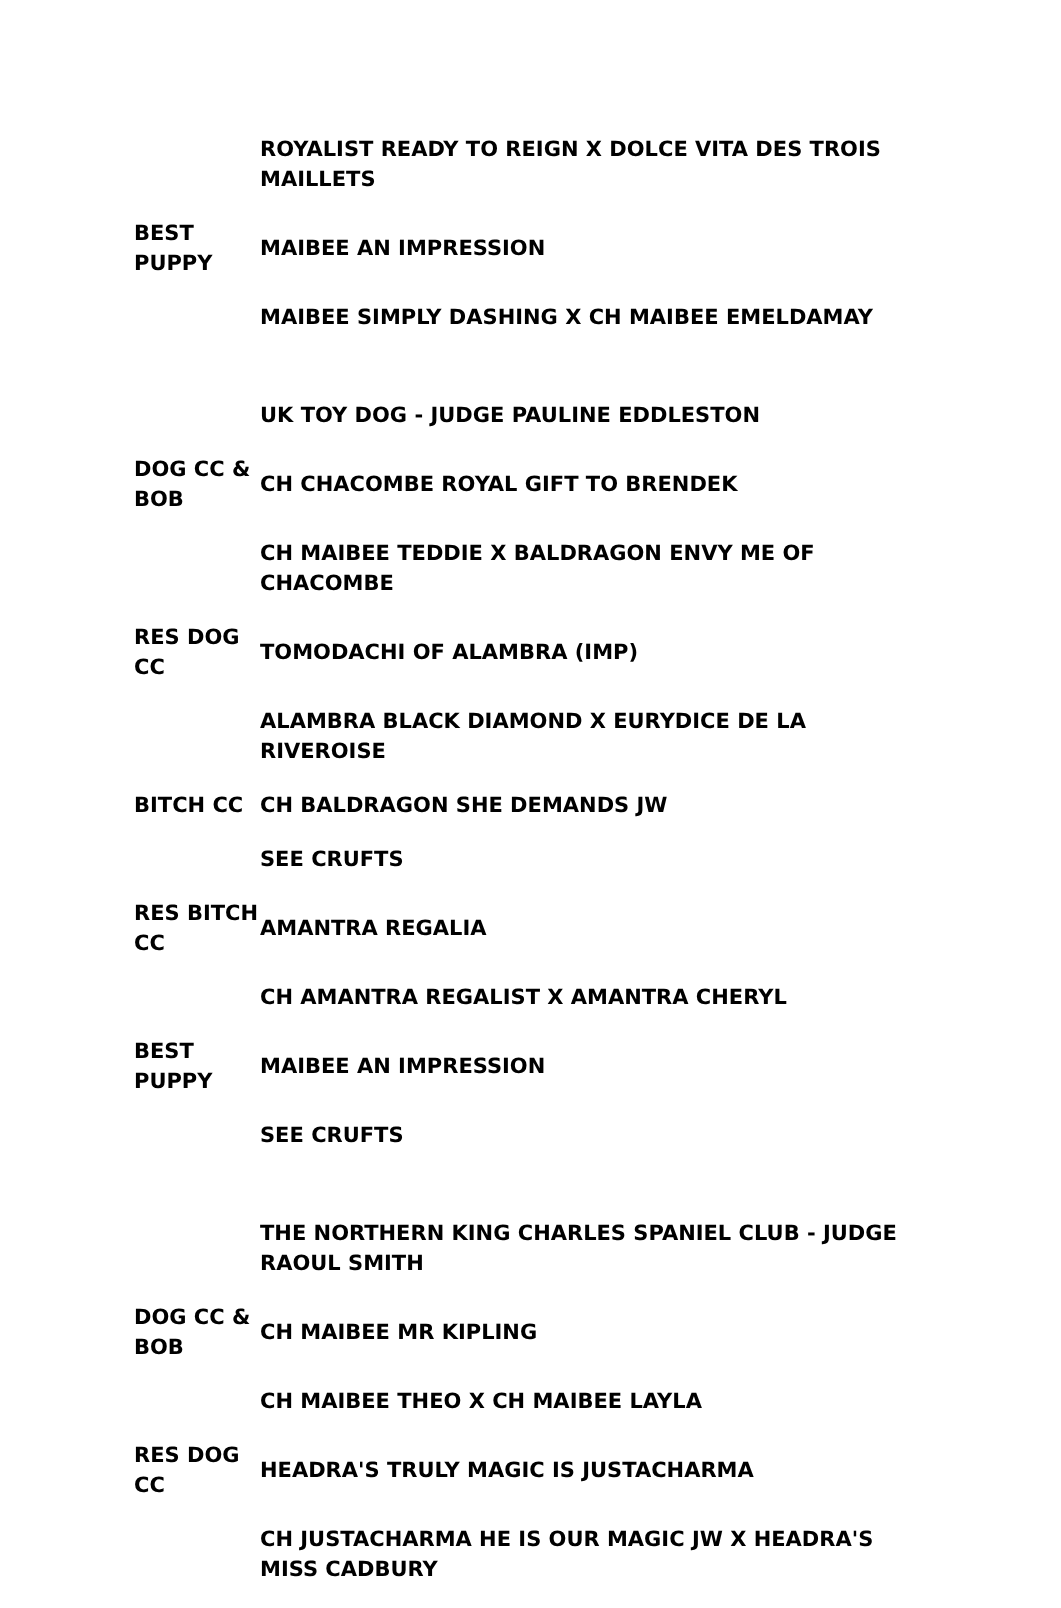| | ROYALIST READY TO REIGN X DOLCE VITA DES TROIS MAILLETS |
| BEST PUPPY | MAIBEE AN IMPRESSION |
| | MAIBEE SIMPLY DASHING X CH MAIBEE EMELDAMAY |
| | UK TOY DOG - JUDGE PAULINE EDDLESTON |
| DOG CC & BOB | CH CHACOMBE ROYAL GIFT TO BRENDEK |
| | CH MAIBEE TEDDIE X BALDRAGON ENVY ME OF CHACOMBE |
| RES DOG CC | TOMODACHI OF ALAMBRA (IMP) |
| | ALAMBRA BLACK DIAMOND X EURYDICE DE LA RIVEROISE |
| BITCH CC | CH BALDRAGON SHE DEMANDS JW |
| | SEE CRUFTS |
| RES BITCH CC | AMANTRA REGALIA |
| | CH AMANTRA REGALIST X AMANTRA CHERYL |
| BEST PUPPY | MAIBEE AN IMPRESSION |
| | SEE CRUFTS |
| | THE NORTHERN KING CHARLES SPANIEL CLUB - JUDGE RAOUL SMITH |
| DOG CC & BOB | CH MAIBEE MR KIPLING |
| | CH MAIBEE THEO X CH MAIBEE LAYLA |
| RES DOG CC | HEADRA'S TRULY MAGIC IS JUSTACHARMA |
| | CH JUSTACHARMA HE IS OUR MAGIC JW X HEADRA'S MISS CADBURY |